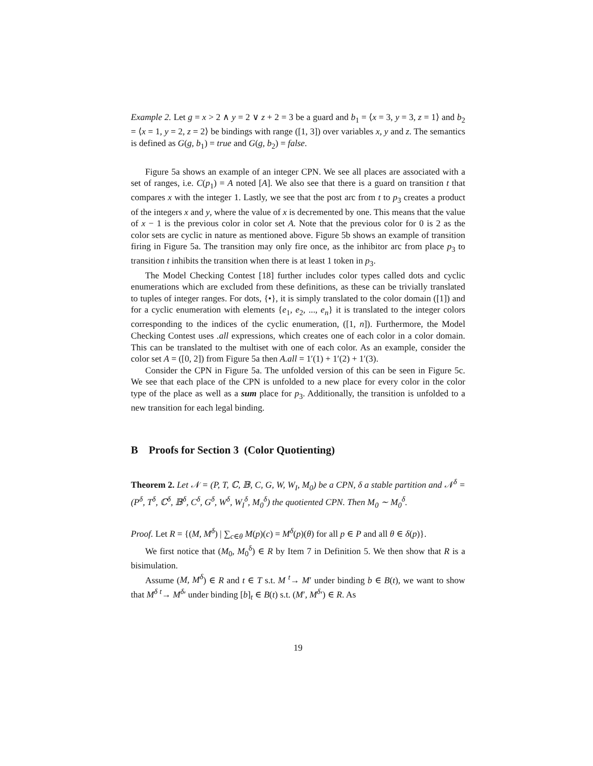Example 2. Let g = x > 2 ∧ y = 2 ∨ z + 2 = 3 be a guard and b<sub>1</sub> = ⟨x = 3, y = 3, z = 1⟩ and b<sub>2</sub> = ⟨x = 1, y = 2, z = 2⟩ be bindings with range ([1, 3]) over variables x, y and z. The semantics is defined as G(g, b<sub>1</sub>) = true and G(g, b<sub>2</sub>) = false.
Figure 5a shows an example of an integer CPN. We see all places are associated with a set of ranges, i.e. C(p<sub>1</sub>) = A noted [A]. We also see that there is a guard on transition t that compares x with the integer 1. Lastly, we see that the post arc from t to p<sub>3</sub> creates a product of the integers x and y, where the value of x is decremented by one. This means that the value of x − 1 is the previous color in color set A. Note that the previous color for 0 is 2 as the color sets are cyclic in nature as mentioned above. Figure 5b shows an example of transition firing in Figure 5a. The transition may only fire once, as the inhibitor arc from place p<sub>3</sub> to transition t inhibits the transition when there is at least 1 token in p<sub>3</sub>.
The Model Checking Contest [18] further includes color types called dots and cyclic enumerations which are excluded from these definitions, as these can be trivially translated to tuples of integer ranges. For dots, {•}, it is simply translated to the color domain ([1]) and for a cyclic enumeration with elements {e<sub>1</sub>, e<sub>2</sub>, ..., e<sub>n</sub>} it is translated to the integer colors corresponding to the indices of the cyclic enumeration, ([1, n]). Furthermore, the Model Checking Contest uses .all expressions, which creates one of each color in a color domain. This can be translated to the multiset with one of each color. As an example, consider the color set A = ([0, 2]) from Figure 5a then A.all = 1′(1) + 1′(2) + 1′(3).
Consider the CPN in Figure 5a. The unfolded version of this can be seen in Figure 5c. We see that each place of the CPN is unfolded to a new place for every color in the color type of the place as well as a sum place for p<sub>3</sub>. Additionally, the transition is unfolded to a new transition for each legal binding.
B Proofs for Section 3 (Color Quotienting)
Theorem 2. Let 𝒩 = (P, T, ℂ, 𝔹, C, G, W, W<sub>I</sub>, M<sub>0</sub>) be a CPN, δ a stable partition and 𝒩<sup>δ</sup> = (P<sup>δ</sup>, T<sup>δ</sup>, ℂ<sup>δ</sup>, 𝔹<sup>δ</sup>, C<sup>δ</sup>, G<sup>δ</sup>, W<sup>δ</sup>, W<sub>I</sub><sup>δ</sup>, M<sub>0</sub><sup>δ</sup>) the quotiented CPN. Then M<sub>0</sub> ∼ M<sub>0</sub><sup>δ</sup>.
Proof. Let R = {(M, M<sup>δ</sup>) | ∑<sub>c∈θ</sub> M(p)(c) = M<sup>δ</sup>(p)(θ) for all p ∈ P and all θ ∈ δ(p)}.
We first notice that (M<sub>0</sub>, M<sub>0</sub><sup>δ</sup>) ∈ R by Item 7 in Definition 5. We then show that R is a bisimulation.
Assume (M, M<sup>δ</sup>) ∈ R and t ∈ T s.t. M <sup>t</sup>→ M′ under binding b ∈ B(t), we want to show that M<sup>δ</sup> <sup>t</sup>→ M<sup>δ</sup>′ under binding [b]<sub>t</sub> ∈ B(t) s.t. (M′, M<sup>δ</sup>′) ∈ R. As
19